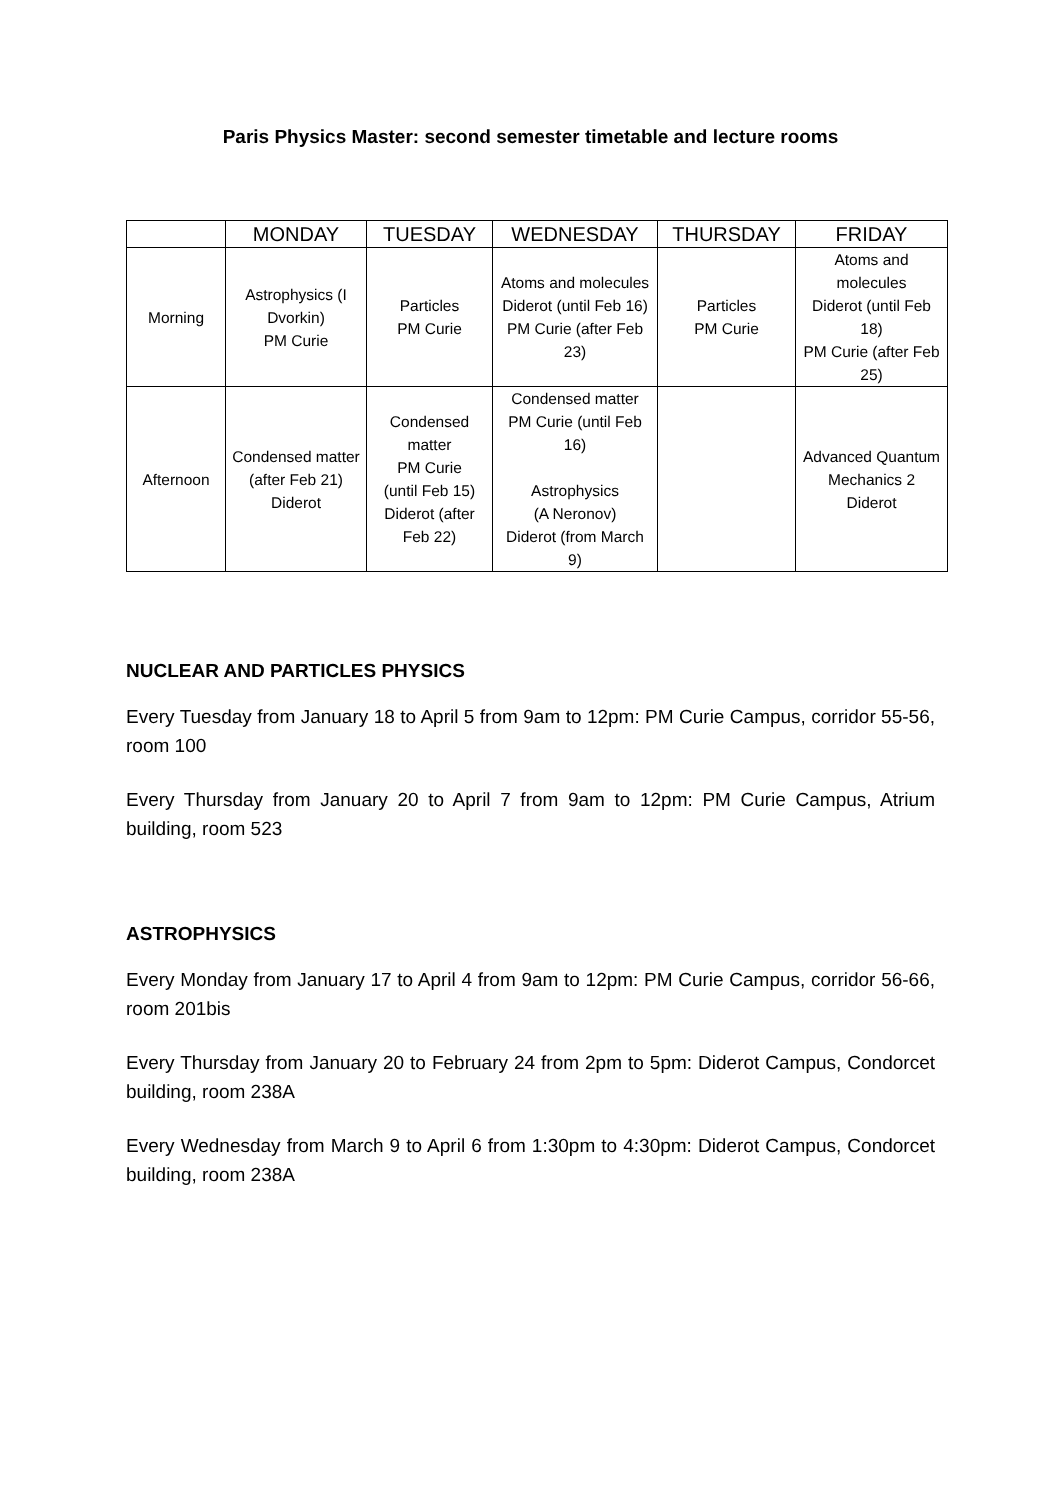Paris Physics Master: second semester timetable and lecture rooms
| | MONDAY | TUESDAY | WEDNESDAY | THURSDAY | FRIDAY |
| --- | --- | --- | --- | --- | --- |
| Morning | Astrophysics (I Dvorkin) PM Curie | Particles PM Curie | Atoms and molecules Diderot (until Feb 16) PM Curie (after Feb 23) | Particles PM Curie | Atoms and molecules Diderot (until Feb 18) PM Curie (after Feb 25) |
| Afternoon | Condensed matter (after Feb 21) Diderot | Condensed matter PM Curie (until Feb 15) Diderot (after Feb 22) | Condensed matter PM Curie (until Feb 16) Astrophysics (A Neronov) Diderot (from March 9) | | Advanced Quantum Mechanics 2 Diderot |
NUCLEAR AND PARTICLES PHYSICS
Every Tuesday from January 18 to April 5 from 9am to 12pm: PM Curie Campus, corridor 55-56, room 100
Every Thursday from January 20 to April 7 from 9am to 12pm: PM Curie Campus, Atrium building, room 523
ASTROPHYSICS
Every Monday from January 17 to April 4 from 9am to 12pm: PM Curie Campus, corridor 56-66, room 201bis
Every Thursday from January 20 to February 24 from 2pm to 5pm: Diderot Campus, Condorcet building, room 238A
Every Wednesday from March 9 to April 6 from 1:30pm to 4:30pm: Diderot Campus, Condorcet building, room 238A